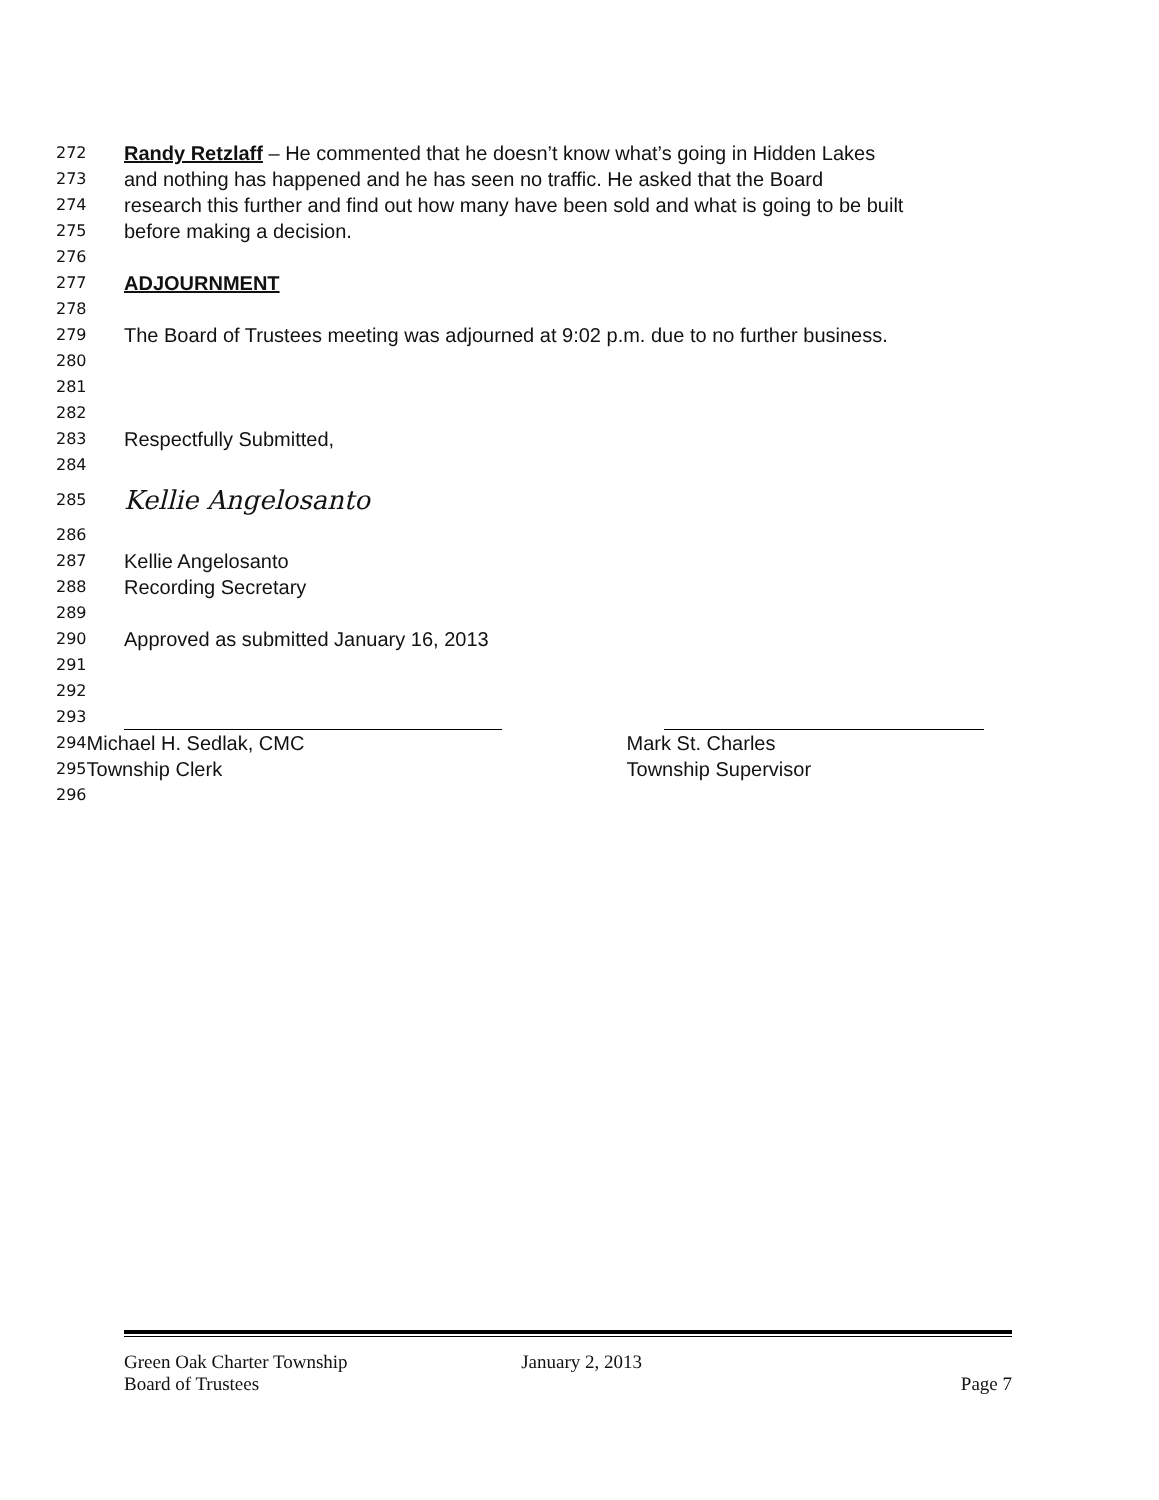272 Randy Retzlaff – He commented that he doesn’t know what’s going in Hidden Lakes
273 and nothing has happened and he has seen no traffic. He asked that the Board
274 research this further and find out how many have been sold and what is going to be built
275 before making a decision.
276
277 ADJOURNMENT
278
279 The Board of Trustees meeting was adjourned at 9:02 p.m. due to no further business.
280
281
282
283 Respectfully Submitted,
284
285 Kellie Angelosanto
286
287 Kellie Angelosanto
288 Recording Secretary
289
290 Approved as submitted January 16, 2013
291
292
293
294
Michael H. Sedlak, CMC Mark St. Charles
295
Township Clerk Township Supervisor
296
Green Oak Charter Township January 2, 2013
Board of Trustees Page 7